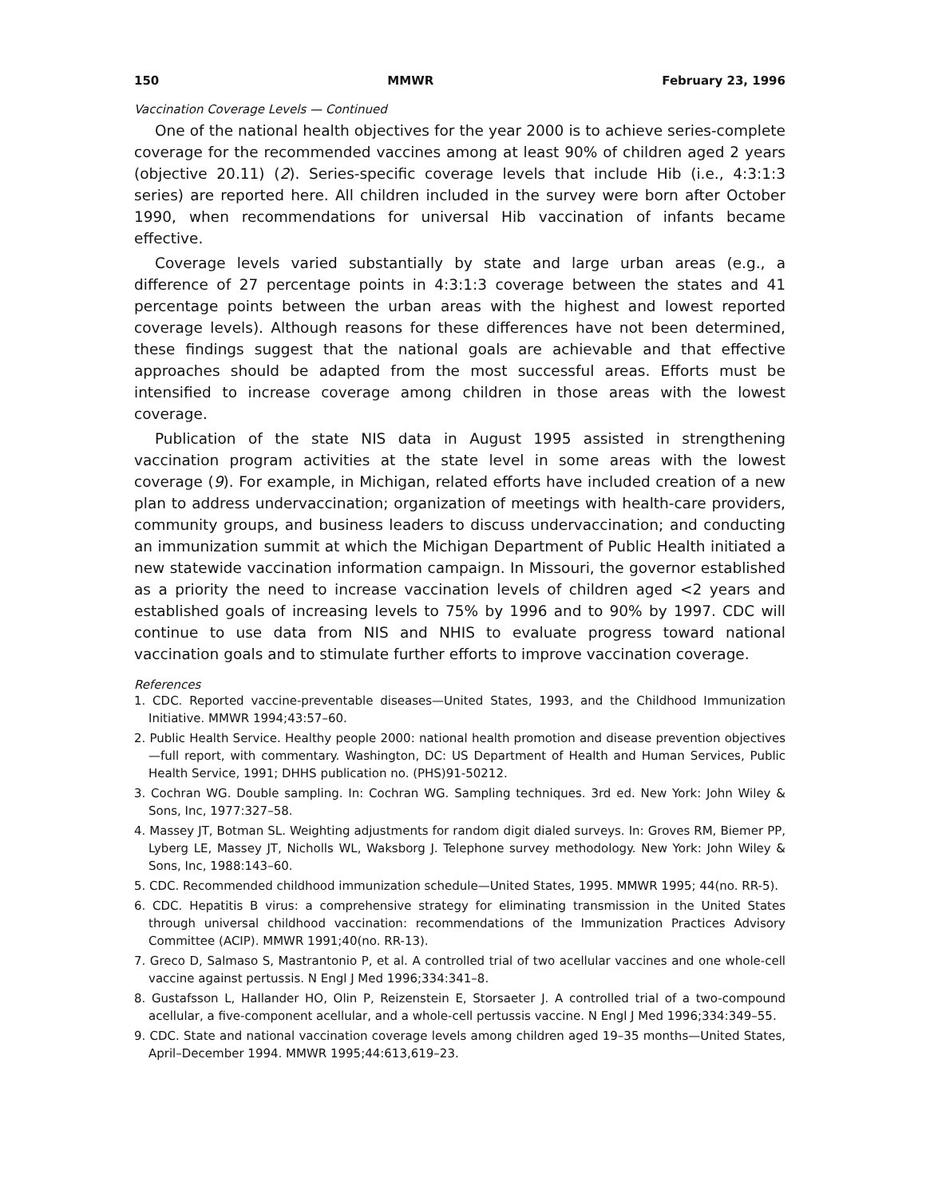150 MMWR February 23, 1996
Vaccination Coverage Levels — Continued
One of the national health objectives for the year 2000 is to achieve series-complete coverage for the recommended vaccines among at least 90% of children aged 2 years (objective 20.11) (2). Series-specific coverage levels that include Hib (i.e., 4:3:1:3 series) are reported here. All children included in the survey were born after October 1990, when recommendations for universal Hib vaccination of infants became effective.
Coverage levels varied substantially by state and large urban areas (e.g., a difference of 27 percentage points in 4:3:1:3 coverage between the states and 41 percentage points between the urban areas with the highest and lowest reported coverage levels). Although reasons for these differences have not been determined, these findings suggest that the national goals are achievable and that effective approaches should be adapted from the most successful areas. Efforts must be intensified to increase coverage among children in those areas with the lowest coverage.
Publication of the state NIS data in August 1995 assisted in strengthening vaccination program activities at the state level in some areas with the lowest coverage (9). For example, in Michigan, related efforts have included creation of a new plan to address undervaccination; organization of meetings with health-care providers, community groups, and business leaders to discuss undervaccination; and conducting an immunization summit at which the Michigan Department of Public Health initiated a new statewide vaccination information campaign. In Missouri, the governor established as a priority the need to increase vaccination levels of children aged <2 years and established goals of increasing levels to 75% by 1996 and to 90% by 1997. CDC will continue to use data from NIS and NHIS to evaluate progress toward national vaccination goals and to stimulate further efforts to improve vaccination coverage.
References
1. CDC. Reported vaccine-preventable diseases—United States, 1993, and the Childhood Immunization Initiative. MMWR 1994;43:57–60.
2. Public Health Service. Healthy people 2000: national health promotion and disease prevention objectives—full report, with commentary. Washington, DC: US Department of Health and Human Services, Public Health Service, 1991; DHHS publication no. (PHS)91-50212.
3. Cochran WG. Double sampling. In: Cochran WG. Sampling techniques. 3rd ed. New York: John Wiley & Sons, Inc, 1977:327–58.
4. Massey JT, Botman SL. Weighting adjustments for random digit dialed surveys. In: Groves RM, Biemer PP, Lyberg LE, Massey JT, Nicholls WL, Waksborg J. Telephone survey methodology. New York: John Wiley & Sons, Inc, 1988:143–60.
5. CDC. Recommended childhood immunization schedule—United States, 1995. MMWR 1995; 44(no. RR-5).
6. CDC. Hepatitis B virus: a comprehensive strategy for eliminating transmission in the United States through universal childhood vaccination: recommendations of the Immunization Practices Advisory Committee (ACIP). MMWR 1991;40(no. RR-13).
7. Greco D, Salmaso S, Mastrantonio P, et al. A controlled trial of two acellular vaccines and one whole-cell vaccine against pertussis. N Engl J Med 1996;334:341–8.
8. Gustafsson L, Hallander HO, Olin P, Reizenstein E, Storsaeter J. A controlled trial of a two-compound acellular, a five-component acellular, and a whole-cell pertussis vaccine. N Engl J Med 1996;334:349–55.
9. CDC. State and national vaccination coverage levels among children aged 19–35 months—United States, April–December 1994. MMWR 1995;44:613,619–23.